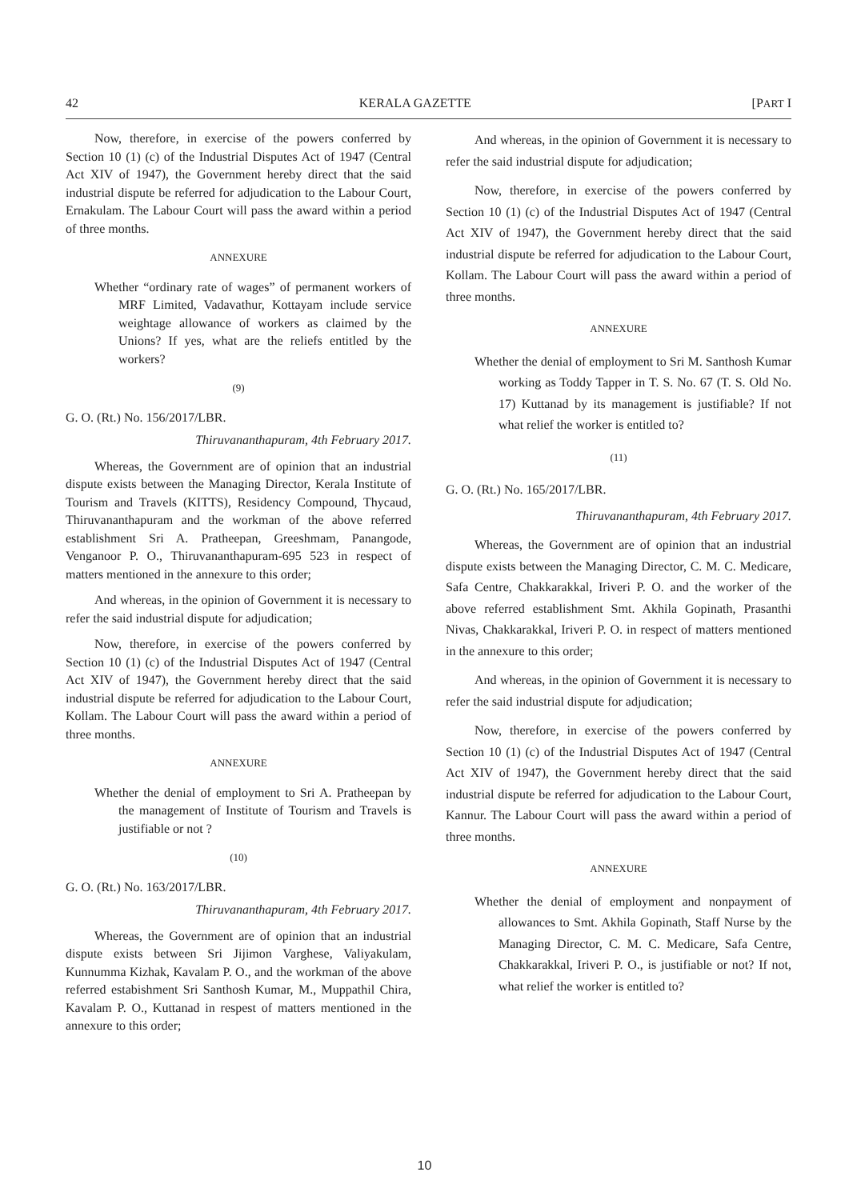42 KERALA GAZETTE [PART I
Now, therefore, in exercise of the powers conferred by Section 10 (1) (c) of the Industrial Disputes Act of 1947 (Central Act XIV of 1947), the Government hereby direct that the said industrial dispute be referred for adjudication to the Labour Court, Ernakulam. The Labour Court will pass the award within a period of three months.
ANNEXURE
Whether “ordinary rate of wages” of permanent workers of MRF Limited, Vadavathur, Kottayam include service weightage allowance of workers as claimed by the Unions? If yes, what are the reliefs entitled by the workers?
(9)
G. O. (Rt.) No. 156/2017/LBR.
Thiruvananthapuram, 4th February 2017.
Whereas, the Government are of opinion that an industrial dispute exists between the Managing Director, Kerala Institute of Tourism and Travels (KITTS), Residency Compound, Thycaud, Thiruvananthapuram and the workman of the above referred establishment Sri A. Pratheepan, Greeshmam, Panangode, Venganoor P. O., Thiruvananthapuram-695 523 in respect of matters mentioned in the annexure to this order;
And whereas, in the opinion of Government it is necessary to refer the said industrial dispute for adjudication;
Now, therefore, in exercise of the powers conferred by Section 10 (1) (c) of the Industrial Disputes Act of 1947 (Central Act XIV of 1947), the Government hereby direct that the said industrial dispute be referred for adjudication to the Labour Court, Kollam. The Labour Court will pass the award within a period of three months.
ANNEXURE
Whether the denial of employment to Sri A. Pratheepan by the management of Institute of Tourism and Travels is justifiable or not ?
(10)
G. O. (Rt.) No. 163/2017/LBR.
Thiruvananthapuram, 4th February 2017.
Whereas, the Government are of opinion that an industrial dispute exists between Sri Jijimon Varghese, Valiyakulam, Kunnumma Kizhak, Kavalam P. O., and the workman of the above referred estabishment Sri Santhosh Kumar, M., Muppathil Chira, Kavalam P. O., Kuttanad in respest of matters mentioned in the annexure to this order;
And whereas, in the opinion of Government it is necessary to refer the said industrial dispute for adjudication;
Now, therefore, in exercise of the powers conferred by Section 10 (1) (c) of the Industrial Disputes Act of 1947 (Central Act XIV of 1947), the Government hereby direct that the said industrial dispute be referred for adjudication to the Labour Court, Kollam. The Labour Court will pass the award within a period of three months.
ANNEXURE
Whether the denial of employment to Sri M. Santhosh Kumar working as Toddy Tapper in T. S. No. 67 (T. S. Old No. 17) Kuttanad by its management is justifiable? If not what relief the worker is entitled to?
(11)
G. O. (Rt.) No. 165/2017/LBR.
Thiruvananthapuram, 4th February 2017.
Whereas, the Government are of opinion that an industrial dispute exists between the Managing Director, C. M. C. Medicare, Safa Centre, Chakkarakkal, Iriveri P. O. and the worker of the above referred establishment Smt. Akhila Gopinath, Prasanthi Nivas, Chakkarakkal, Iriveri P. O. in respect of matters mentioned in the annexure to this order;
And whereas, in the opinion of Government it is necessary to refer the said industrial dispute for adjudication;
Now, therefore, in exercise of the powers conferred by Section 10 (1) (c) of the Industrial Disputes Act of 1947 (Central Act XIV of 1947), the Government hereby direct that the said industrial dispute be referred for adjudication to the Labour Court, Kannur. The Labour Court will pass the award within a period of three months.
ANNEXURE
Whether the denial of employment and nonpayment of allowances to Smt. Akhila Gopinath, Staff Nurse by the Managing Director, C. M. C. Medicare, Safa Centre, Chakkarakkal, Iriveri P. O., is justifiable or not? If not, what relief the worker is entitled to?
10